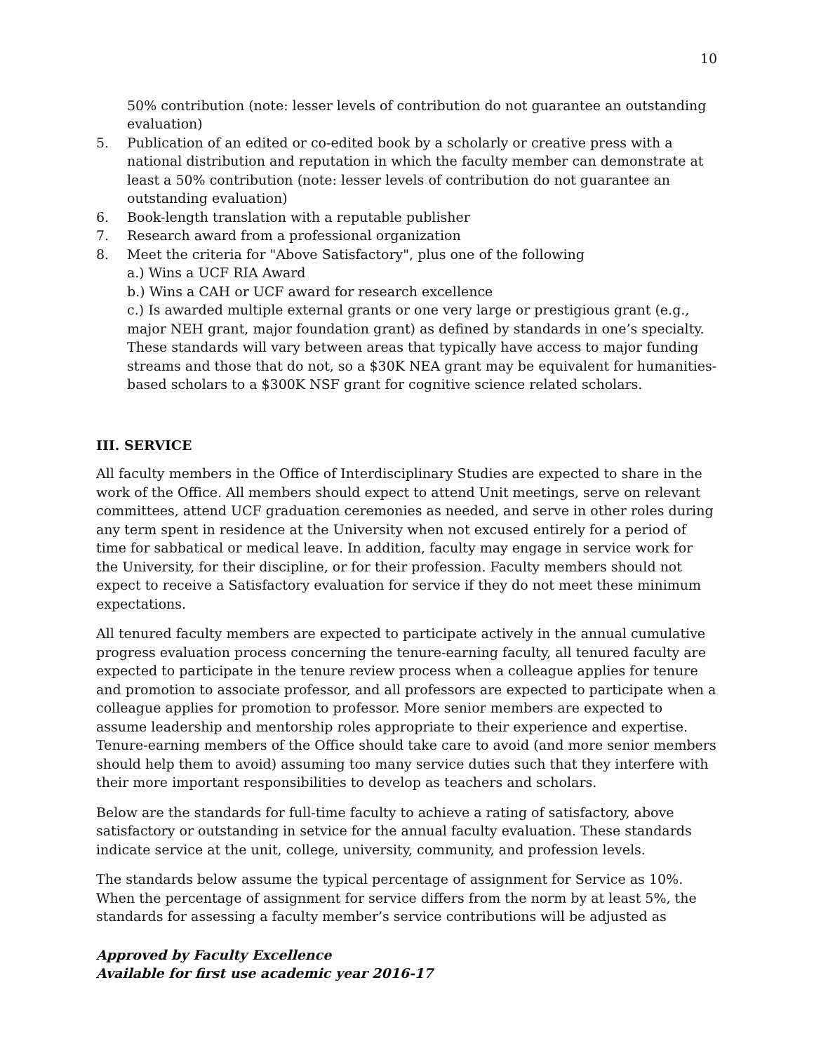10
50% contribution (note: lesser levels of contribution do not guarantee an outstanding evaluation)
5. Publication of an edited or co-edited book by a scholarly or creative press with a national distribution and reputation in which the faculty member can demonstrate at least a 50% contribution (note: lesser levels of contribution do not guarantee an outstanding evaluation)
6. Book-length translation with a reputable publisher
7. Research award from a professional organization
8. Meet the criteria for "Above Satisfactory", plus one of the following
a.) Wins a UCF RIA Award
b.) Wins a CAH or UCF award for research excellence
c.) Is awarded multiple external grants or one very large or prestigious grant (e.g., major NEH grant, major foundation grant) as defined by standards in one’s specialty. These standards will vary between areas that typically have access to major funding streams and those that do not, so a $30K NEA grant may be equivalent for humanities-based scholars to a $300K NSF grant for cognitive science related scholars.
III. SERVICE
All faculty members in the Office of Interdisciplinary Studies are expected to share in the work of the Office. All members should expect to attend Unit meetings, serve on relevant committees, attend UCF graduation ceremonies as needed, and serve in other roles during any term spent in residence at the University when not excused entirely for a period of time for sabbatical or medical leave. In addition, faculty may engage in service work for the University, for their discipline, or for their profession. Faculty members should not expect to receive a Satisfactory evaluation for service if they do not meet these minimum expectations.
All tenured faculty members are expected to participate actively in the annual cumulative progress evaluation process concerning the tenure-earning faculty, all tenured faculty are expected to participate in the tenure review process when a colleague applies for tenure and promotion to associate professor, and all professors are expected to participate when a colleague applies for promotion to professor. More senior members are expected to assume leadership and mentorship roles appropriate to their experience and expertise. Tenure-earning members of the Office should take care to avoid (and more senior members should help them to avoid) assuming too many service duties such that they interfere with their more important responsibilities to develop as teachers and scholars.
Below are the standards for full-time faculty to achieve a rating of satisfactory, above satisfactory or outstanding in setvice for the annual faculty evaluation. These standards indicate service at the unit, college, university, community, and profession levels.
The standards below assume the typical percentage of assignment for Service as 10%. When the percentage of assignment for service differs from the norm by at least 5%, the standards for assessing a faculty member’s service contributions will be adjusted as
Approved by Faculty Excellence
Available for first use academic year 2016-17